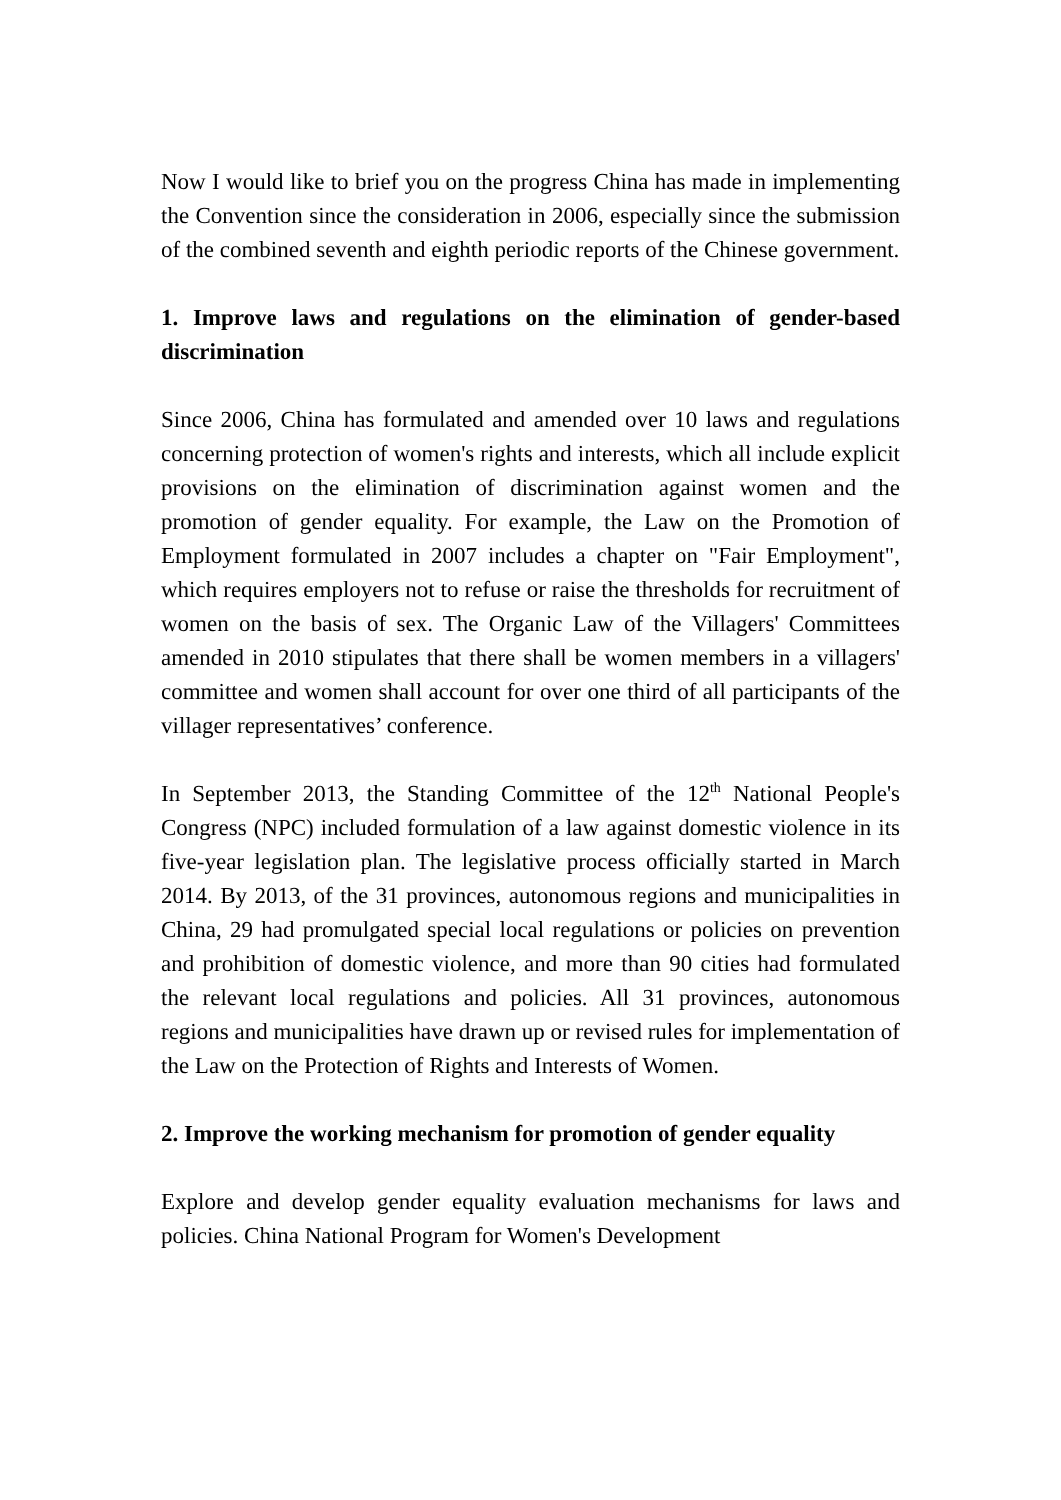Now I would like to brief you on the progress China has made in implementing the Convention since the consideration in 2006, especially since the submission of the combined seventh and eighth periodic reports of the Chinese government.
1. Improve laws and regulations on the elimination of gender-based discrimination
Since 2006, China has formulated and amended over 10 laws and regulations concerning protection of women's rights and interests, which all include explicit provisions on the elimination of discrimination against women and the promotion of gender equality. For example, the Law on the Promotion of Employment formulated in 2007 includes a chapter on "Fair Employment", which requires employers not to refuse or raise the thresholds for recruitment of women on the basis of sex. The Organic Law of the Villagers' Committees amended in 2010 stipulates that there shall be women members in a villagers' committee and women shall account for over one third of all participants of the villager representatives’ conference.
In September 2013, the Standing Committee of the 12<sup>th</sup> National People's Congress (NPC) included formulation of a law against domestic violence in its five-year legislation plan. The legislative process officially started in March 2014. By 2013, of the 31 provinces, autonomous regions and municipalities in China, 29 had promulgated special local regulations or policies on prevention and prohibition of domestic violence, and more than 90 cities had formulated the relevant local regulations and policies. All 31 provinces, autonomous regions and municipalities have drawn up or revised rules for implementation of the Law on the Protection of Rights and Interests of Women.
2. Improve the working mechanism for promotion of gender equality
Explore and develop gender equality evaluation mechanisms for laws and policies. China National Program for Women's Development